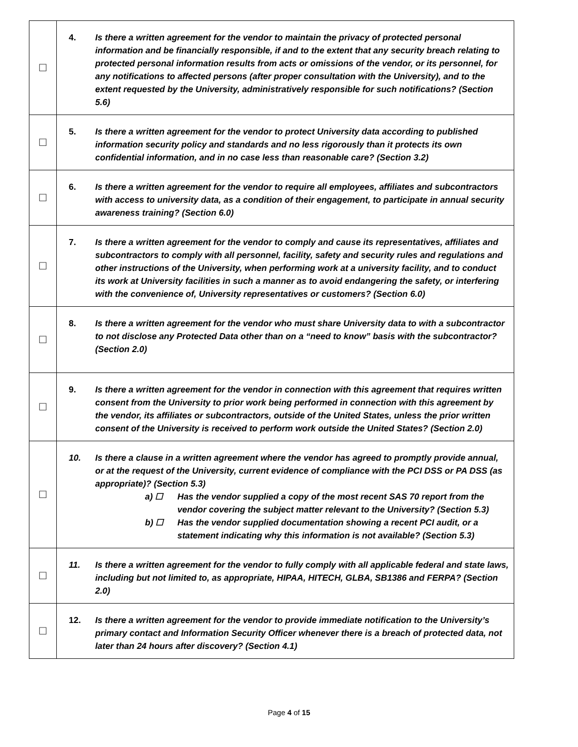| ☐ | 4. Is there a written agreement for the vendor to maintain the privacy of protected personal information and be financially responsible, if and to the extent that any security breach relating to protected personal information results from acts or omissions of the vendor, or its personnel, for any notifications to affected persons (after proper consultation with the University), and to the extent requested by the University, administratively responsible for such notifications? (Section 5.6) |
| ☐ | 5. Is there a written agreement for the vendor to protect University data according to published information security policy and standards and no less rigorously than it protects its own confidential information, and in no case less than reasonable care? (Section 3.2) |
| ☐ | 6. Is there a written agreement for the vendor to require all employees, affiliates and subcontractors with access to university data, as a condition of their engagement, to participate in annual security awareness training? (Section 6.0) |
| ☐ | 7. Is there a written agreement for the vendor to comply and cause its representatives, affiliates and subcontractors to comply with all personnel, facility, safety and security rules and regulations and other instructions of the University, when performing work at a university facility, and to conduct its work at University facilities in such a manner as to avoid endangering the safety, or interfering with the convenience of, University representatives or customers? (Section 6.0) |
| ☐ | 8. Is there a written agreement for the vendor who must share University data to with a subcontractor to not disclose any Protected Data other than on a “need to know” basis with the subcontractor? (Section 2.0) |
| ☐ | 9. Is there a written agreement for the vendor in connection with this agreement that requires written consent from the University to prior work being performed in connection with this agreement by the vendor, its affiliates or subcontractors, outside of the United States, unless the prior written consent of the University is received to perform work outside the United States? (Section 2.0) |
| ☐ | 10. Is there a clause in a written agreement where the vendor has agreed to promptly provide annual, or at the request of the University, current evidence of compliance with the PCI DSS or PA DSS (as appropriate)? (Section 5.3) a) ☐ Has the vendor supplied a copy of the most recent SAS 70 report from the vendor covering the subject matter relevant to the University? (Section 5.3) b) ☐ Has the vendor supplied documentation showing a recent PCI audit, or a statement indicating why this information is not available? (Section 5.3) |
| ☐ | 11. Is there a written agreement for the vendor to fully comply with all applicable federal and state laws, including but not limited to, as appropriate, HIPAA, HITECH, GLBA, SB1386 and FERPA? (Section 2.0) |
| ☐ | 12. Is there a written agreement for the vendor to provide immediate notification to the University’s primary contact and Information Security Officer whenever there is a breach of protected data, not later than 24 hours after discovery? (Section 4.1) |
Page 4 of 15